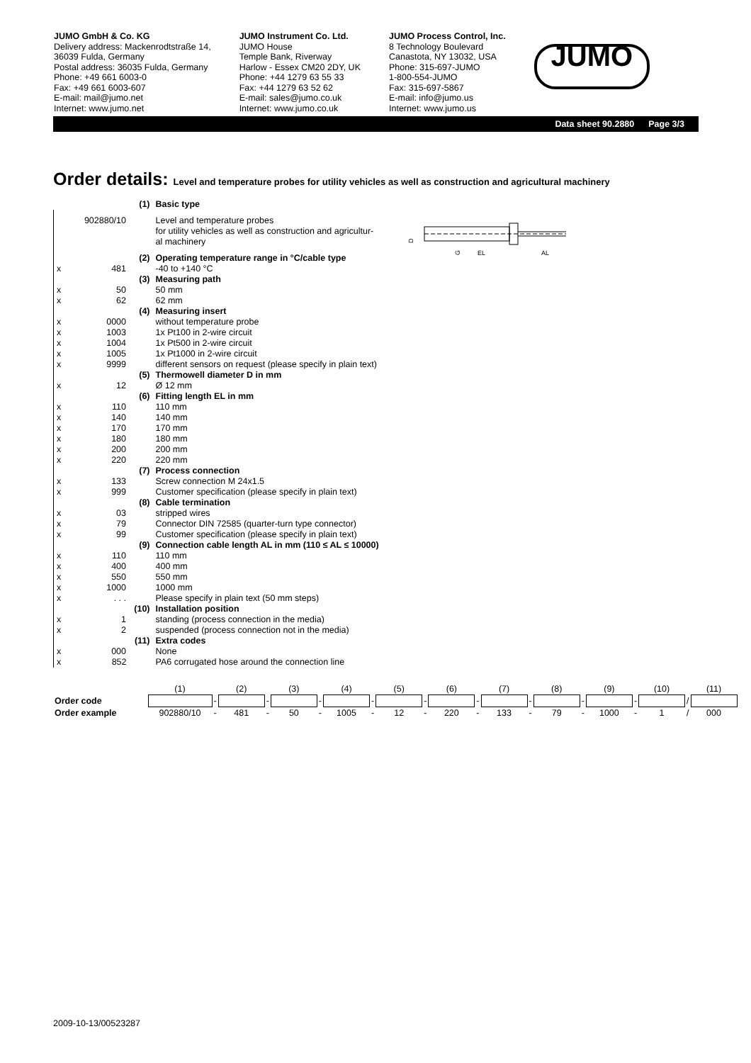JUMO GmbH & Co. KG
Delivery address: Mackenrodtstraße 14,
36039 Fulda, Germany
Postal address: 36035 Fulda, Germany
Phone: +49 661 6003-0
Fax: +49 661 6003-607
E-mail: mail@jumo.net
Internet: www.jumo.net
JUMO Instrument Co. Ltd.
JUMO House
Temple Bank, Riverway
Harlow - Essex CM20 2DY, UK
Phone: +44 1279 63 55 33
Fax: +44 1279 63 52 62
E-mail: sales@jumo.co.uk
Internet: www.jumo.co.uk
JUMO Process Control, Inc.
8 Technology Boulevard
Canastota, NY 13032, USA
Phone: 315-697-JUMO
1-800-554-JUMO
Fax: 315-697-5867
E-mail: info@jumo.us
Internet: www.jumo.us
JUMO
Data sheet 90.2880 Page 3/3
Order details: Level and temperature probes for utility vehicles as well as construction and agricultural machinery
| | | (1) | Basic type |
| | 902880/10 | | Level and temperature probes for utility vehicles as well as construction and agricultur- al machinery |
| | | (2) | Operating temperature range in °C/cable type |
| x | 481 | | -40 to +140 °C |
| | | (3) | Measuring path |
| x | 50 | | 50 mm |
| x | 62 | | 62 mm |
| | | (4) | Measuring insert |
| x | 0000 | | without temperature probe |
| x | 1003 | | 1x Pt100 in 2-wire circuit |
| x | 1004 | | 1x Pt500 in 2-wire circuit |
| x | 1005 | | 1x Pt1000 in 2-wire circuit |
| x | 9999 | | different sensors on request (please specify in plain text) |
| | | (5) | Thermowell diameter D in mm |
| x | 12 | | Ø 12 mm |
| | | (6) | Fitting length EL in mm |
| x | 110 | | 110 mm |
| x | 140 | | 140 mm |
| x | 170 | | 170 mm |
| x | 180 | | 180 mm |
| x | 200 | | 200 mm |
| x | 220 | | 220 mm |
| | | (7) | Process connection |
| x | 133 | | Screw connection M 24x1.5 |
| x | 999 | | Customer specification (please specify in plain text) |
| | | (8) | Cable termination |
| x | 03 | | stripped wires |
| x | 79 | | Connector DIN 72585 (quarter-turn type connector) |
| x | 99 | | Customer specification (please specify in plain text) |
| | | (9) | Connection cable length AL in mm (110 ≤ AL ≤ 10000) |
| x | 110 | | 110 mm |
| x | 400 | | 400 mm |
| x | 550 | | 550 mm |
| x | 1000 | | 1000 mm |
| x | . . . | | Please specify in plain text (50 mm steps) |
| | | (10) | Installation position |
| x | 1 | | standing (process connection in the media) |
| x | 2 | | suspended (process connection not in the media) |
| | | (11) | Extra codes |
| x | 000 | | None |
| x | 852 | | PA6 corrugated hose around the connection line |
D
G
EL
AL
| | (1) | | (2) | | (3) | | (4) | | (5) | | (6) | | (7) | | (8) | | (9) | | (10) | | (11) |
| Order code | | - | | - | | - | | - | | - | | - | | - | | - | | - | | / | |
| Order example | 902880/10 | - | 481 | - | 50 | - | 1005 | - | 12 | - | 220 | - | 133 | - | 79 | - | 1000 | - | 1 | / | 000 |
2009-10-13/00523287